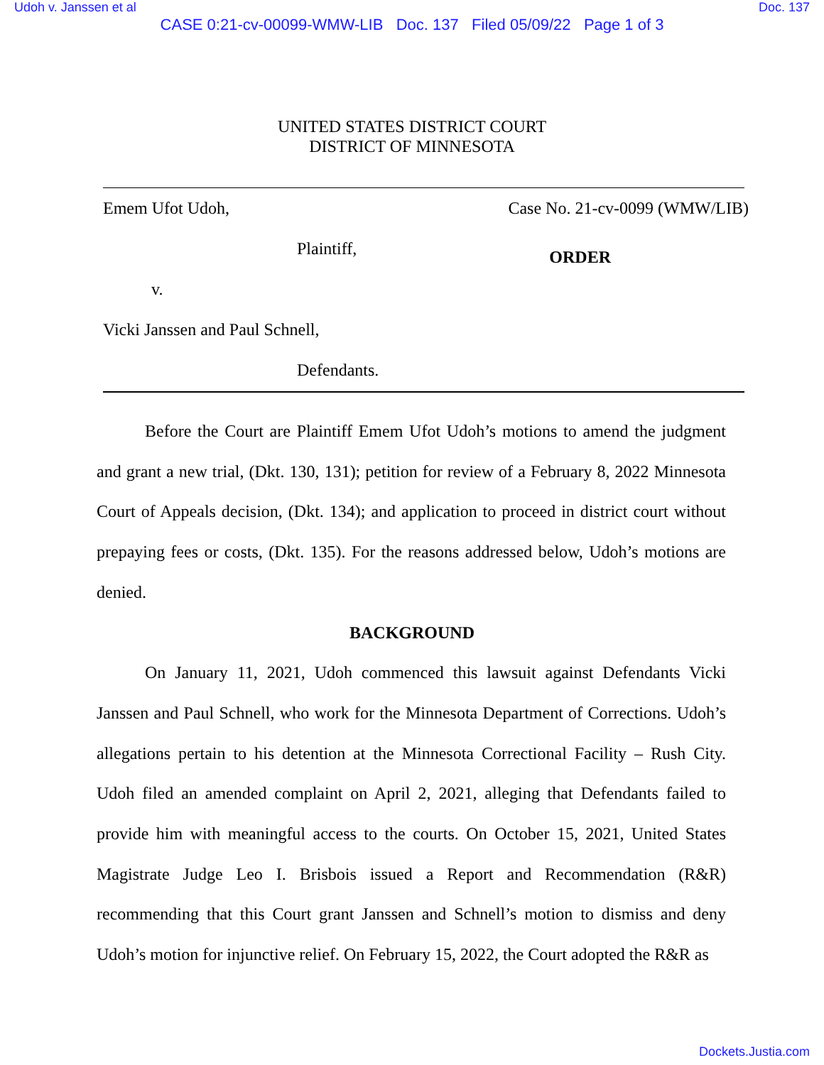Udoh v. Janssen et al Doc. 137
CASE 0:21-cv-00099-WMW-LIB Doc. 137 Filed 05/09/22 Page 1 of 3
UNITED STATES DISTRICT COURT
DISTRICT OF MINNESOTA
Emem Ufot Udoh, Case No. 21-cv-0099 (WMW/LIB)
Plaintiff,
ORDER
v.
Vicki Janssen and Paul Schnell,
Defendants.
Before the Court are Plaintiff Emem Ufot Udoh’s motions to amend the judgment and grant a new trial, (Dkt. 130, 131); petition for review of a February 8, 2022 Minnesota Court of Appeals decision, (Dkt. 134); and application to proceed in district court without prepaying fees or costs, (Dkt. 135). For the reasons addressed below, Udoh’s motions are denied.
BACKGROUND
On January 11, 2021, Udoh commenced this lawsuit against Defendants Vicki Janssen and Paul Schnell, who work for the Minnesota Department of Corrections. Udoh’s allegations pertain to his detention at the Minnesota Correctional Facility – Rush City. Udoh filed an amended complaint on April 2, 2021, alleging that Defendants failed to provide him with meaningful access to the courts. On October 15, 2021, United States Magistrate Judge Leo I. Brisbois issued a Report and Recommendation (R&R) recommending that this Court grant Janssen and Schnell’s motion to dismiss and deny Udoh’s motion for injunctive relief. On February 15, 2022, the Court adopted the R&R as
Dockets.Justia.com